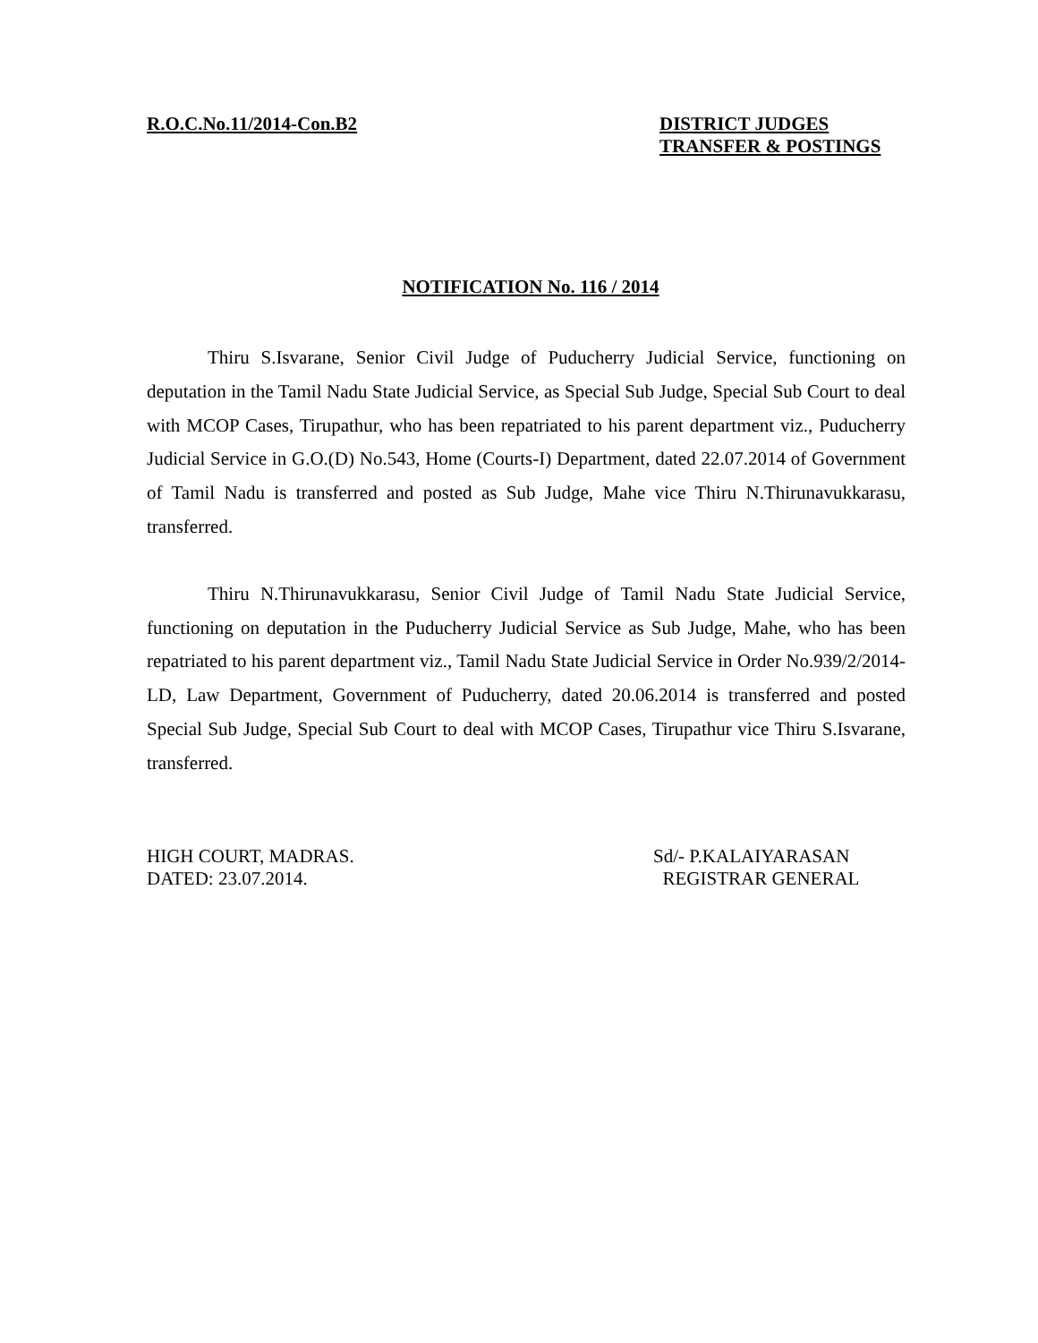R.O.C.No.11/2014-Con.B2 DISTRICT JUDGES
TRANSFER & POSTINGS
NOTIFICATION No. 116 / 2014
Thiru S.Isvarane, Senior Civil Judge of Puducherry Judicial Service, functioning on deputation in the Tamil Nadu State Judicial Service, as Special Sub Judge, Special Sub Court to deal with MCOP Cases, Tirupathur, who has been repatriated to his parent department viz., Puducherry Judicial Service in G.O.(D) No.543, Home (Courts-I) Department, dated 22.07.2014 of Government of Tamil Nadu is transferred and posted as Sub Judge, Mahe vice Thiru N.Thirunavukkarasu, transferred.
Thiru N.Thirunavukkarasu, Senior Civil Judge of Tamil Nadu State Judicial Service, functioning on deputation in the Puducherry Judicial Service as Sub Judge, Mahe, who has been repatriated to his parent department viz., Tamil Nadu State Judicial Service in Order No.939/2/2014-LD, Law Department, Government of Puducherry, dated 20.06.2014 is transferred and posted Special Sub Judge, Special Sub Court to deal with MCOP Cases, Tirupathur vice Thiru S.Isvarane, transferred.
HIGH COURT, MADRAS.
DATED: 23.07.2014.
Sd/- P.KALAIYARASAN
REGISTRAR GENERAL